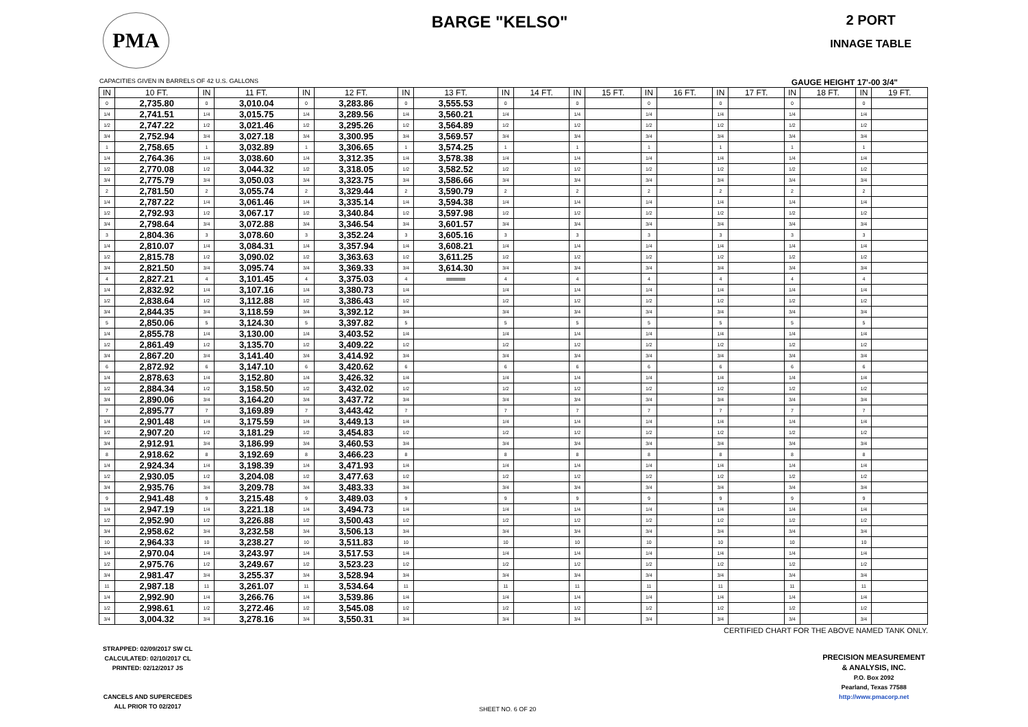PMA
BARGE "KELSO"
2 PORT
INNAGE TABLE
CAPACITIES GIVEN IN BARRELS OF 42 U.S. GALLONS GAUGE HEIGHT 17'-00 3/4"
| IN | 10 FT. | IN | 11 FT. | IN | 12 FT. | IN | 13 FT. | IN | 14 FT. | IN | 15 FT. | IN | 16 FT. | IN | 17 FT. | IN | 18 FT. | IN | 19 FT. |
| --- | --- | --- | --- | --- | --- | --- | --- | --- | --- | --- | --- | --- | --- | --- | --- | --- | --- | --- | --- |
| 0 | 2,735.80 | 0 | 3,010.04 | 0 | 3,283.86 | 0 | 3,555.53 | 0 | | 0 | | 0 | | 0 | | 0 | | 0 | |
| 1/4 | 2,741.51 | 1/4 | 3,015.75 | 1/4 | 3,289.56 | 1/4 | 3,560.21 | 1/4 | | 1/4 | | 1/4 | | 1/4 | | 1/4 | | 1/4 | |
| 1/2 | 2,747.22 | 1/2 | 3,021.46 | 1/2 | 3,295.26 | 1/2 | 3,564.89 | 1/2 | | 1/2 | | 1/2 | | 1/2 | | 1/2 | | 1/2 | |
| 3/4 | 2,752.94 | 3/4 | 3,027.18 | 3/4 | 3,300.95 | 3/4 | 3,569.57 | 3/4 | | 3/4 | | 3/4 | | 3/4 | | 3/4 | | 3/4 | |
| 1 | 2,758.65 | 1 | 3,032.89 | 1 | 3,306.65 | 1 | 3,574.25 | 1 | | 1 | | 1 | | 1 | | 1 | | 1 | |
| 1/4 | 2,764.36 | 1/4 | 3,038.60 | 1/4 | 3,312.35 | 1/4 | 3,578.38 | 1/4 | | 1/4 | | 1/4 | | 1/4 | | 1/4 | | 1/4 | |
| 1/2 | 2,770.08 | 1/2 | 3,044.32 | 1/2 | 3,318.05 | 1/2 | 3,582.52 | 1/2 | | 1/2 | | 1/2 | | 1/2 | | 1/2 | | 1/2 | |
| 3/4 | 2,775.79 | 3/4 | 3,050.03 | 3/4 | 3,323.75 | 3/4 | 3,586.66 | 3/4 | | 3/4 | | 3/4 | | 3/4 | | 3/4 | | 3/4 | |
| 2 | 2,781.50 | 2 | 3,055.74 | 2 | 3,329.44 | 2 | 3,590.79 | 2 | | 2 | | 2 | | 2 | | 2 | | 2 | |
| 1/4 | 2,787.22 | 1/4 | 3,061.46 | 1/4 | 3,335.14 | 1/4 | 3,594.38 | 1/4 | | 1/4 | | 1/4 | | 1/4 | | 1/4 | | 1/4 | |
| 1/2 | 2,792.93 | 1/2 | 3,067.17 | 1/2 | 3,340.84 | 1/2 | 3,597.98 | 1/2 | | 1/2 | | 1/2 | | 1/2 | | 1/2 | | 1/2 | |
| 3/4 | 2,798.64 | 3/4 | 3,072.88 | 3/4 | 3,346.54 | 3/4 | 3,601.57 | 3/4 | | 3/4 | | 3/4 | | 3/4 | | 3/4 | | 3/4 | |
| 3 | 2,804.36 | 3 | 3,078.60 | 3 | 3,352.24 | 3 | 3,605.16 | 3 | | 3 | | 3 | | 3 | | 3 | | 3 | |
| 1/4 | 2,810.07 | 1/4 | 3,084.31 | 1/4 | 3,357.94 | 1/4 | 3,608.21 | 1/4 | | 1/4 | | 1/4 | | 1/4 | | 1/4 | | 1/4 | |
| 1/2 | 2,815.78 | 1/2 | 3,090.02 | 1/2 | 3,363.63 | 1/2 | 3,611.25 | 1/2 | | 1/2 | | 1/2 | | 1/2 | | 1/2 | | 1/2 | |
| 3/4 | 2,821.50 | 3/4 | 3,095.74 | 3/4 | 3,369.33 | 3/4 | 3,614.30 | 3/4 | | 3/4 | | 3/4 | | 3/4 | | 3/4 | | 3/4 | |
| 4 | 2,827.21 | 4 | 3,101.45 | 4 | 3,375.03 | 4 | ═══ | 4 | | 4 | | 4 | | 4 | | 4 | | 4 | |
| 1/4 | 2,832.92 | 1/4 | 3,107.16 | 1/4 | 3,380.73 | 1/4 | | 1/4 | | 1/4 | | 1/4 | | 1/4 | | 1/4 | | 1/4 | |
| 1/2 | 2,838.64 | 1/2 | 3,112.88 | 1/2 | 3,386.43 | 1/2 | | 1/2 | | 1/2 | | 1/2 | | 1/2 | | 1/2 | | 1/2 | |
| 3/4 | 2,844.35 | 3/4 | 3,118.59 | 3/4 | 3,392.12 | 3/4 | | 3/4 | | 3/4 | | 3/4 | | 3/4 | | 3/4 | | 3/4 | |
| 5 | 2,850.06 | 5 | 3,124.30 | 5 | 3,397.82 | 5 | | 5 | | 5 | | 5 | | 5 | | 5 | | 5 | |
| 1/4 | 2,855.78 | 1/4 | 3,130.00 | 1/4 | 3,403.52 | 1/4 | | 1/4 | | 1/4 | | 1/4 | | 1/4 | | 1/4 | | 1/4 | |
| 1/2 | 2,861.49 | 1/2 | 3,135.70 | 1/2 | 3,409.22 | 1/2 | | 1/2 | | 1/2 | | 1/2 | | 1/2 | | 1/2 | | 1/2 | |
| 3/4 | 2,867.20 | 3/4 | 3,141.40 | 3/4 | 3,414.92 | 3/4 | | 3/4 | | 3/4 | | 3/4 | | 3/4 | | 3/4 | | 3/4 | |
| 6 | 2,872.92 | 6 | 3,147.10 | 6 | 3,420.62 | 6 | | 6 | | 6 | | 6 | | 6 | | 6 | | 6 | |
| 1/4 | 2,878.63 | 1/4 | 3,152.80 | 1/4 | 3,426.32 | 1/4 | | 1/4 | | 1/4 | | 1/4 | | 1/4 | | 1/4 | | 1/4 | |
| 1/2 | 2,884.34 | 1/2 | 3,158.50 | 1/2 | 3,432.02 | 1/2 | | 1/2 | | 1/2 | | 1/2 | | 1/2 | | 1/2 | | 1/2 | |
| 3/4 | 2,890.06 | 3/4 | 3,164.20 | 3/4 | 3,437.72 | 3/4 | | 3/4 | | 3/4 | | 3/4 | | 3/4 | | 3/4 | | 3/4 | |
| 7 | 2,895.77 | 7 | 3,169.89 | 7 | 3,443.42 | 7 | | 7 | | 7 | | 7 | | 7 | | 7 | | 7 | |
| 1/4 | 2,901.48 | 1/4 | 3,175.59 | 1/4 | 3,449.13 | 1/4 | | 1/4 | | 1/4 | | 1/4 | | 1/4 | | 1/4 | | 1/4 | |
| 1/2 | 2,907.20 | 1/2 | 3,181.29 | 1/2 | 3,454.83 | 1/2 | | 1/2 | | 1/2 | | 1/2 | | 1/2 | | 1/2 | | 1/2 | |
| 3/4 | 2,912.91 | 3/4 | 3,186.99 | 3/4 | 3,460.53 | 3/4 | | 3/4 | | 3/4 | | 3/4 | | 3/4 | | 3/4 | | 3/4 | |
| 8 | 2,918.62 | 8 | 3,192.69 | 8 | 3,466.23 | 8 | | 8 | | 8 | | 8 | | 8 | | 8 | | 8 | |
| 1/4 | 2,924.34 | 1/4 | 3,198.39 | 1/4 | 3,471.93 | 1/4 | | 1/4 | | 1/4 | | 1/4 | | 1/4 | | 1/4 | | 1/4 | |
| 1/2 | 2,930.05 | 1/2 | 3,204.08 | 1/2 | 3,477.63 | 1/2 | | 1/2 | | 1/2 | | 1/2 | | 1/2 | | 1/2 | | 1/2 | |
| 3/4 | 2,935.76 | 3/4 | 3,209.78 | 3/4 | 3,483.33 | 3/4 | | 3/4 | | 3/4 | | 3/4 | | 3/4 | | 3/4 | | 3/4 | |
| 9 | 2,941.48 | 9 | 3,215.48 | 9 | 3,489.03 | 9 | | 9 | | 9 | | 9 | | 9 | | 9 | | 9 | |
| 1/4 | 2,947.19 | 1/4 | 3,221.18 | 1/4 | 3,494.73 | 1/4 | | 1/4 | | 1/4 | | 1/4 | | 1/4 | | 1/4 | | 1/4 | |
| 1/2 | 2,952.90 | 1/2 | 3,226.88 | 1/2 | 3,500.43 | 1/2 | | 1/2 | | 1/2 | | 1/2 | | 1/2 | | 1/2 | | 1/2 | |
| 3/4 | 2,958.62 | 3/4 | 3,232.58 | 3/4 | 3,506.13 | 3/4 | | 3/4 | | 3/4 | | 3/4 | | 3/4 | | 3/4 | | 3/4 | |
| 10 | 2,964.33 | 10 | 3,238.27 | 10 | 3,511.83 | 10 | | 10 | | 10 | | 10 | | 10 | | 10 | | 10 | |
| 1/4 | 2,970.04 | 1/4 | 3,243.97 | 1/4 | 3,517.53 | 1/4 | | 1/4 | | 1/4 | | 1/4 | | 1/4 | | 1/4 | | 1/4 | |
| 1/2 | 2,975.76 | 1/2 | 3,249.67 | 1/2 | 3,523.23 | 1/2 | | 1/2 | | 1/2 | | 1/2 | | 1/2 | | 1/2 | | 1/2 | |
| 3/4 | 2,981.47 | 3/4 | 3,255.37 | 3/4 | 3,528.94 | 3/4 | | 3/4 | | 3/4 | | 3/4 | | 3/4 | | 3/4 | | 3/4 | |
| 11 | 2,987.18 | 11 | 3,261.07 | 11 | 3,534.64 | 11 | | 11 | | 11 | | 11 | | 11 | | 11 | | 11 | |
| 1/4 | 2,992.90 | 1/4 | 3,266.76 | 1/4 | 3,539.86 | 1/4 | | 1/4 | | 1/4 | | 1/4 | | 1/4 | | 1/4 | | 1/4 | |
| 1/2 | 2,998.61 | 1/2 | 3,272.46 | 1/2 | 3,545.08 | 1/2 | | 1/2 | | 1/2 | | 1/2 | | 1/2 | | 1/2 | | 1/2 | |
| 3/4 | 3,004.32 | 3/4 | 3,278.16 | 3/4 | 3,550.31 | 3/4 | | 3/4 | | 3/4 | | 3/4 | | 3/4 | | 3/4 | | 3/4 | |
CERTIFIED CHART FOR THE ABOVE NAMED TANK ONLY.
STRAPPED: 02/09/2017 SW CL
CALCULATED: 02/10/2017 CL
PRINTED: 02/12/2017 JS
CANCELS AND SUPERCEDES
ALL PRIOR TO 02/2017
SHEET NO. 6 OF 20
PRECISION MEASUREMENT
& ANALYSIS, INC.
P.O. Box 2092
Pearland, Texas 77588
http://www.pmacorp.net